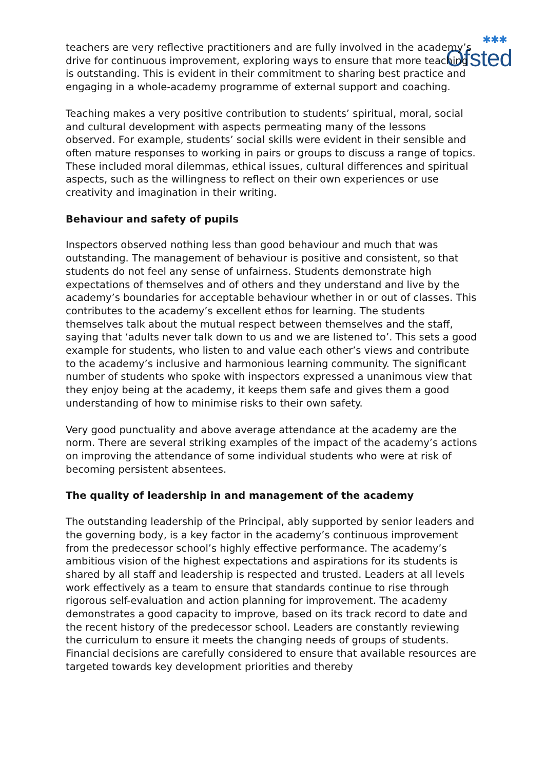✱✱✱
Ofsted
teachers are very reflective practitioners and are fully involved in the academy’s drive for continuous improvement, exploring ways to ensure that more teaching is outstanding. This is evident in their commitment to sharing best practice and engaging in a whole-academy programme of external support and coaching.
Teaching makes a very positive contribution to students’ spiritual, moral, social and cultural development with aspects permeating many of the lessons observed. For example, students’ social skills were evident in their sensible and often mature responses to working in pairs or groups to discuss a range of topics. These included moral dilemmas, ethical issues, cultural differences and spiritual aspects, such as the willingness to reflect on their own experiences or use creativity and imagination in their writing.
Behaviour and safety of pupils
Inspectors observed nothing less than good behaviour and much that was outstanding. The management of behaviour is positive and consistent, so that students do not feel any sense of unfairness. Students demonstrate high expectations of themselves and of others and they understand and live by the academy’s boundaries for acceptable behaviour whether in or out of classes. This contributes to the academy’s excellent ethos for learning. The students themselves talk about the mutual respect between themselves and the staff, saying that ‘adults never talk down to us and we are listened to’. This sets a good example for students, who listen to and value each other’s views and contribute to the academy’s inclusive and harmonious learning community. The significant number of students who spoke with inspectors expressed a unanimous view that they enjoy being at the academy, it keeps them safe and gives them a good understanding of how to minimise risks to their own safety.
Very good punctuality and above average attendance at the academy are the norm. There are several striking examples of the impact of the academy’s actions on improving the attendance of some individual students who were at risk of becoming persistent absentees.
The quality of leadership in and management of the academy
The outstanding leadership of the Principal, ably supported by senior leaders and the governing body, is a key factor in the academy’s continuous improvement from the predecessor school’s highly effective performance. The academy’s ambitious vision of the highest expectations and aspirations for its students is shared by all staff and leadership is respected and trusted. Leaders at all levels work effectively as a team to ensure that standards continue to rise through rigorous self-evaluation and action planning for improvement. The academy demonstrates a good capacity to improve, based on its track record to date and the recent history of the predecessor school. Leaders are constantly reviewing the curriculum to ensure it meets the changing needs of groups of students. Financial decisions are carefully considered to ensure that available resources are targeted towards key development priorities and thereby